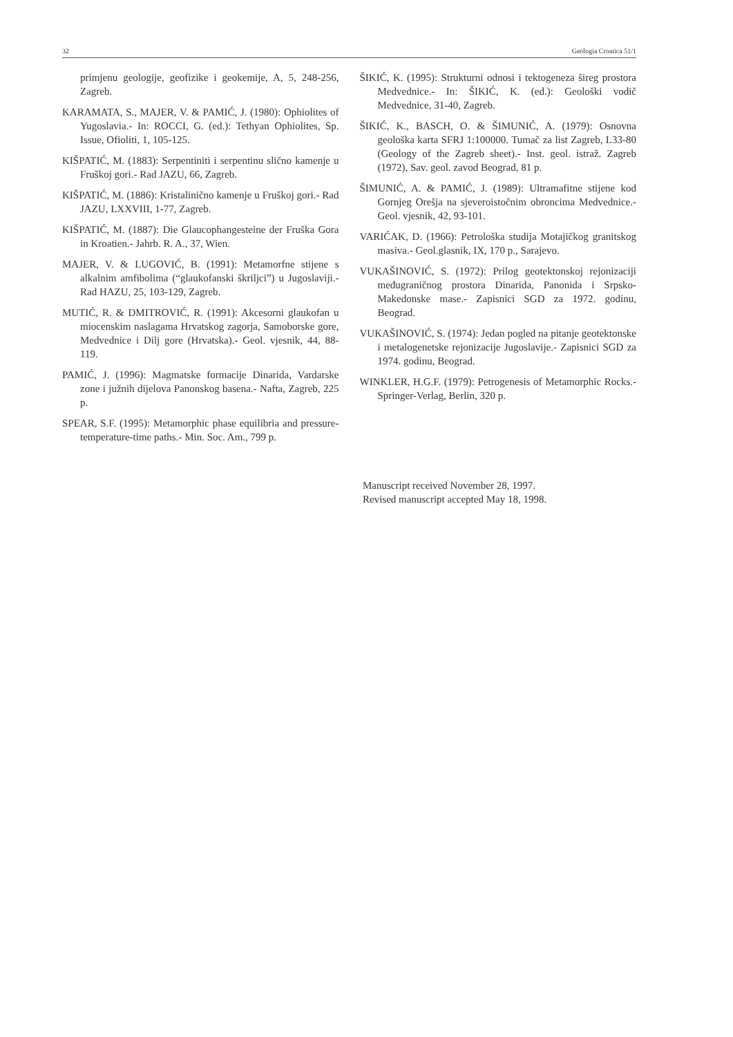32 Geologia Croatica 51/1
primjenu geologije, geofizike i geokemije, A, 5, 248-256, Zagreb.
KARAMATA, S., MAJER, V. & PAMIĆ, J. (1980): Ophiolites of Yugoslavia.- In: ROCCI, G. (ed.): Tethyan Ophiolites, Sp. Issue, Ofioliti, 1, 105-125.
KIŠPATIĆ, M. (1883): Serpentiniti i serpentinu slično kamenje u Fruškoj gori.- Rad JAZU, 66, Zagreb.
KIŠPATIĆ, M. (1886): Kristalinično kamenje u Fruškoj gori.- Rad JAZU, LXXVIII, 1-77, Zagreb.
KIŠPATIĆ, M. (1887): Die Glaucophangesteine der Fruška Gora in Kroatien.- Jahrb. R. A., 37, Wien.
MAJER, V. & LUGOVIĆ, B. (1991): Metamorfne stijene s alkalnim amfibolima (“glaukofanski škriljci”) u Jugoslaviji.- Rad HAZU, 25, 103-129, Zagreb.
MUTIĆ, R. & DMITROVIĆ, R. (1991): Akcesorni glaukofan u miocenskim naslagama Hrvatskog zagorja, Samoborske gore, Medvednice i Dilj gore (Hrvatska).- Geol. vjesnik, 44, 88-119.
PAMIĆ, J. (1996): Magmatske formacije Dinarida, Vardarske zone i južnih dijelova Panonskog basena.- Nafta, Zagreb, 225 p.
SPEAR, S.F. (1995): Metamorphic phase equilibria and pressure-temperature-time paths.- Min. Soc. Am., 799 p.
ŠIKIĆ, K. (1995): Strukturni odnosi i tektogeneza šireg prostora Medvednice.- In: ŠIKIĆ, K. (ed.): Geološki vodič Medvednice, 31-40, Zagreb.
ŠIKIĆ, K., BASCH, O. & ŠIMUNIĆ, A. (1979): Osnovna geološka karta SFRJ 1:100000. Tumač za list Zagreb, L33-80 (Geology of the Zagreb sheet).- Inst. geol. istraž. Zagreb (1972), Sav. geol. zavod Beograd, 81 p.
ŠIMUNIĆ, A. & PAMIĆ, J. (1989): Ultramafitne stijene kod Gornjeg Orešja na sjeveroistočnim obroncima Medvednice.- Geol. vjesnik, 42, 93-101.
VARIĆAK, D. (1966): Petrološka studija Motajičkog granitskog masiva.- Geol.glasnik, IX, 170 p., Sarajevo.
VUKAŠINOVIĆ, S. (1972): Prilog geotektonskoj rejonizaciji međugraničnog prostora Dinarida, Panonida i Srpsko-Makedonske mase.- Zapisnici SGD za 1972. godinu, Beograd.
VUKAŠINOVIĆ, S. (1974): Jedan pogled na pitanje geotektonske i metalogenetske rejonizacije Jugoslavije.- Zapisnici SGD za 1974. godinu, Beograd.
WINKLER, H.G.F. (1979): Petrogenesis of Metamorphic Rocks.- Springer-Verlag, Berlin, 320 p.
Manuscript received November 28, 1997.
Revised manuscript accepted May 18, 1998.